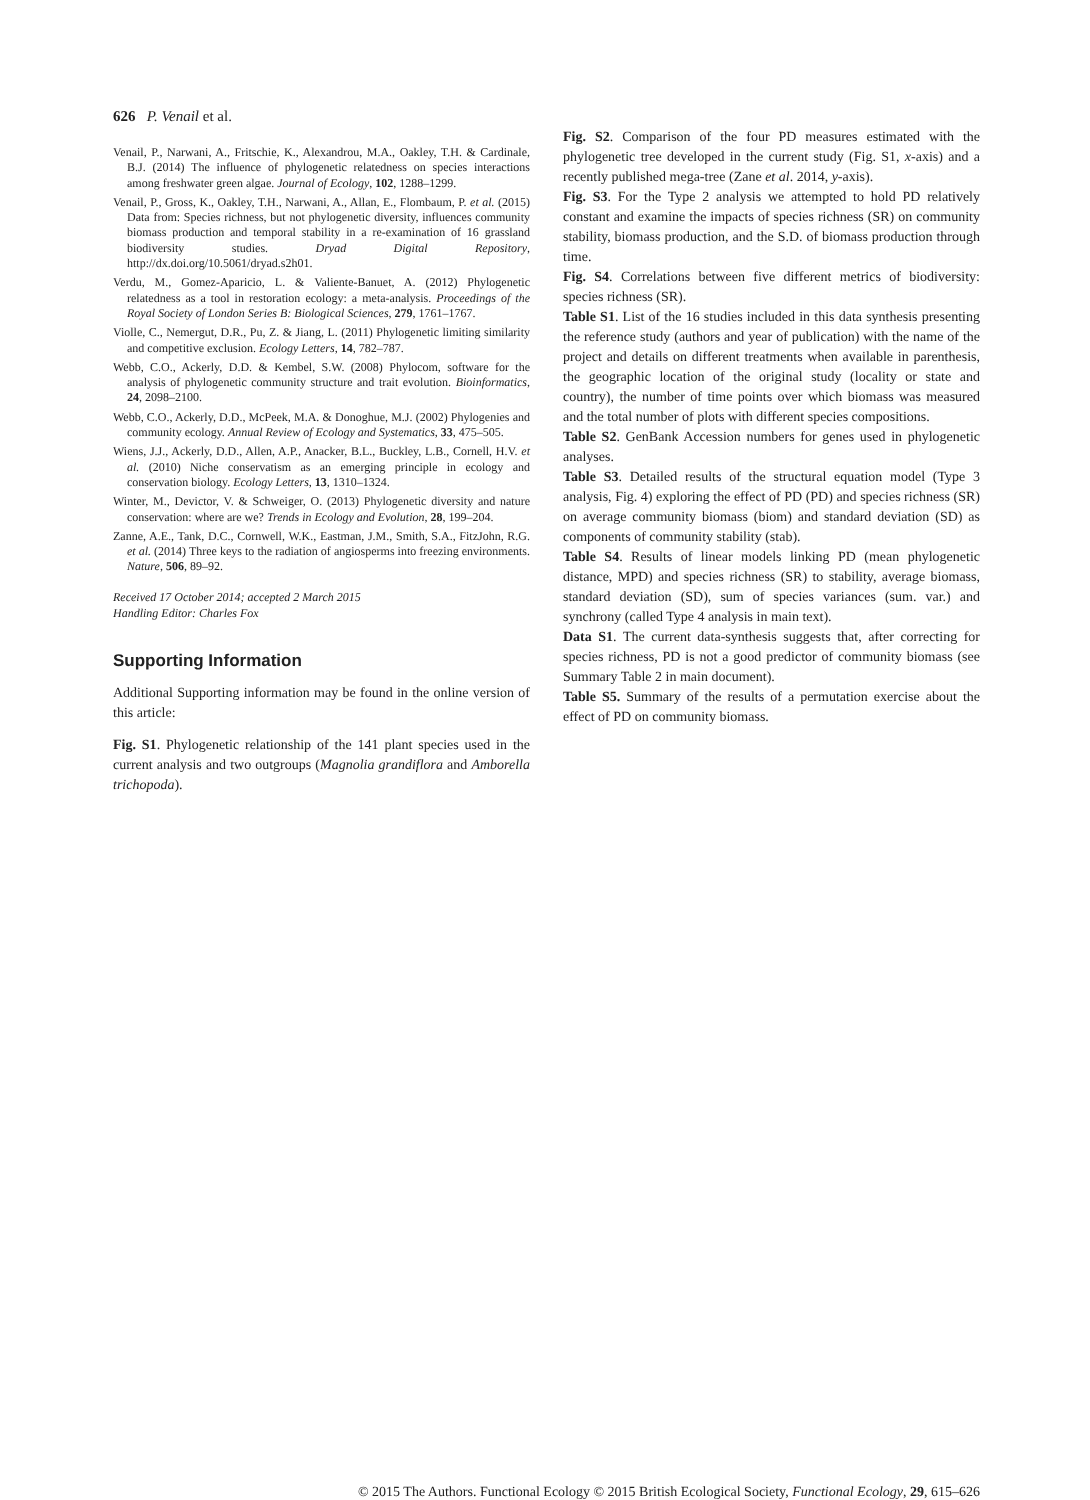626 P. Venail et al.
Venail, P., Narwani, A., Fritschie, K., Alexandrou, M.A., Oakley, T.H. & Cardinale, B.J. (2014) The influence of phylogenetic relatedness on species interactions among freshwater green algae. Journal of Ecology, 102, 1288–1299.
Venail, P., Gross, K., Oakley, T.H., Narwani, A., Allan, E., Flombaum, P. et al. (2015) Data from: Species richness, but not phylogenetic diversity, influences community biomass production and temporal stability in a re-examination of 16 grassland biodiversity studies. Dryad Digital Repository, http://dx.doi.org/10.5061/dryad.s2h01.
Verdu, M., Gomez-Aparicio, L. & Valiente-Banuet, A. (2012) Phylogenetic relatedness as a tool in restoration ecology: a meta-analysis. Proceedings of the Royal Society of London Series B: Biological Sciences, 279, 1761–1767.
Violle, C., Nemergut, D.R., Pu, Z. & Jiang, L. (2011) Phylogenetic limiting similarity and competitive exclusion. Ecology Letters, 14, 782–787.
Webb, C.O., Ackerly, D.D. & Kembel, S.W. (2008) Phylocom, software for the analysis of phylogenetic community structure and trait evolution. Bioinformatics, 24, 2098–2100.
Webb, C.O., Ackerly, D.D., McPeek, M.A. & Donoghue, M.J. (2002) Phylogenies and community ecology. Annual Review of Ecology and Systematics, 33, 475–505.
Wiens, J.J., Ackerly, D.D., Allen, A.P., Anacker, B.L., Buckley, L.B., Cornell, H.V. et al. (2010) Niche conservatism as an emerging principle in ecology and conservation biology. Ecology Letters, 13, 1310–1324.
Winter, M., Devictor, V. & Schweiger, O. (2013) Phylogenetic diversity and nature conservation: where are we? Trends in Ecology and Evolution, 28, 199–204.
Zanne, A.E., Tank, D.C., Cornwell, W.K., Eastman, J.M., Smith, S.A., FitzJohn, R.G. et al. (2014) Three keys to the radiation of angiosperms into freezing environments. Nature, 506, 89–92.
Received 17 October 2014; accepted 2 March 2015
Handling Editor: Charles Fox
Supporting Information
Additional Supporting information may be found in the online version of this article:
Fig. S1. Phylogenetic relationship of the 141 plant species used in the current analysis and two outgroups (Magnolia grandiflora and Amborella trichopoda).
Fig. S2. Comparison of the four PD measures estimated with the phylogenetic tree developed in the current study (Fig. S1, x-axis) and a recently published mega-tree (Zane et al. 2014, y-axis).
Fig. S3. For the Type 2 analysis we attempted to hold PD relatively constant and examine the impacts of species richness (SR) on community stability, biomass production, and the S.D. of biomass production through time.
Fig. S4. Correlations between five different metrics of biodiversity: species richness (SR).
Table S1. List of the 16 studies included in this data synthesis presenting the reference study (authors and year of publication) with the name of the project and details on different treatments when available in parenthesis, the geographic location of the original study (locality or state and country), the number of time points over which biomass was measured and the total number of plots with different species compositions.
Table S2. GenBank Accession numbers for genes used in phylogenetic analyses.
Table S3. Detailed results of the structural equation model (Type 3 analysis, Fig. 4) exploring the effect of PD (PD) and species richness (SR) on average community biomass (biom) and standard deviation (SD) as components of community stability (stab).
Table S4. Results of linear models linking PD (mean phylogenetic distance, MPD) and species richness (SR) to stability, average biomass, standard deviation (SD), sum of species variances (sum. var.) and synchrony (called Type 4 analysis in main text).
Data S1. The current data-synthesis suggests that, after correcting for species richness, PD is not a good predictor of community biomass (see Summary Table 2 in main document).
Table S5. Summary of the results of a permutation exercise about the effect of PD on community biomass.
© 2015 The Authors. Functional Ecology © 2015 British Ecological Society, Functional Ecology, 29, 615–626